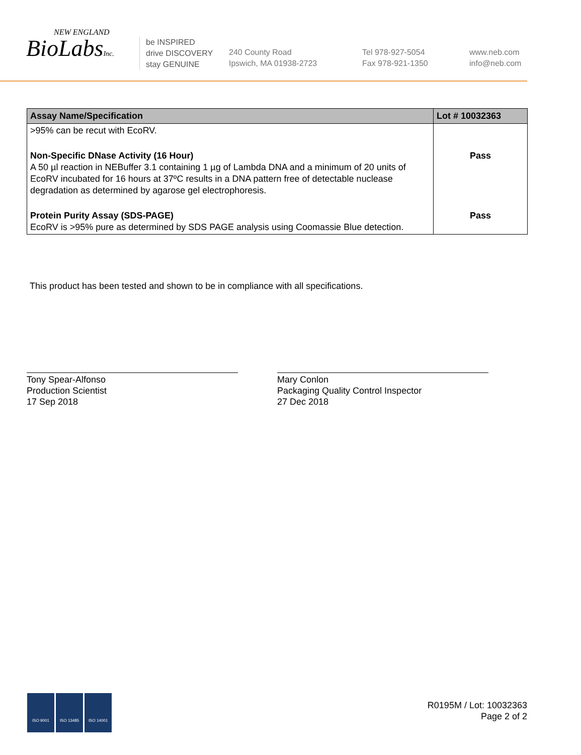NEW ENGLAND
BioLabsInc.
be INSPIRED
drive DISCOVERY
stay GENUINE
240 County Road
Ipswich, MA 01938-2723
Tel 978-927-5054
Fax 978-921-1350
www.neb.com
info@neb.com
| Assay Name/Specification | Lot # 10032363 |
| --- | --- |
| >95% can be recut with EcoRV. | |
| Non-Specific DNase Activity (16 Hour) A 50 µl reaction in NEBuffer 3.1 containing 1 µg of Lambda DNA and a minimum of 20 units of EcoRV incubated for 16 hours at 37ºC results in a DNA pattern free of detectable nuclease degradation as determined by agarose gel electrophoresis. | Pass |
| Protein Purity Assay (SDS-PAGE) EcoRV is >95% pure as determined by SDS PAGE analysis using Coomassie Blue detection. | Pass |
This product has been tested and shown to be in compliance with all specifications.
Tony Spear-Alfonso
Production Scientist
17 Sep 2018
Mary Conlon
Packaging Quality Control Inspector
27 Dec 2018
ISO 9001 ISO 13485 ISO 14001
R0195M / Lot: 10032363
Page 2 of 2